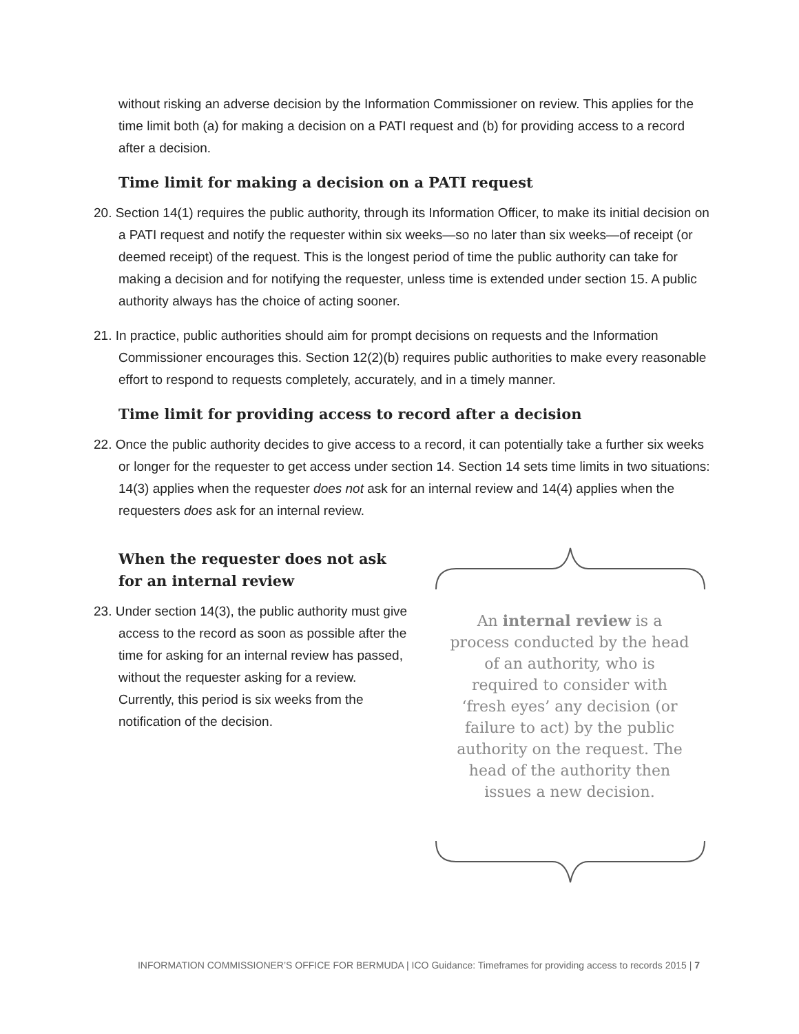without risking an adverse decision by the Information Commissioner on review. This applies for the time limit both (a) for making a decision on a PATI request and (b) for providing access to a record after a decision.
Time limit for making a decision on a PATI request
20. Section 14(1) requires the public authority, through its Information Officer, to make its initial decision on a PATI request and notify the requester within six weeks—so no later than six weeks—of receipt (or deemed receipt) of the request. This is the longest period of time the public authority can take for making a decision and for notifying the requester, unless time is extended under section 15. A public authority always has the choice of acting sooner.
21. In practice, public authorities should aim for prompt decisions on requests and the Information Commissioner encourages this. Section 12(2)(b) requires public authorities to make every reasonable effort to respond to requests completely, accurately, and in a timely manner.
Time limit for providing access to record after a decision
22. Once the public authority decides to give access to a record, it can potentially take a further six weeks or longer for the requester to get access under section 14. Section 14 sets time limits in two situations: 14(3) applies when the requester does not ask for an internal review and 14(4) applies when the requesters does ask for an internal review.
When the requester does not ask for an internal review
23. Under section 14(3), the public authority must give access to the record as soon as possible after the time for asking for an internal review has passed, without the requester asking for a review. Currently, this period is six weeks from the notification of the decision.
An internal review is a process conducted by the head of an authority, who is required to consider with ‘fresh eyes’ any decision (or failure to act) by the public authority on the request. The head of the authority then issues a new decision.
INFORMATION COMMISSIONER’S OFFICE FOR BERMUDA | ICO Guidance: Timeframes for providing access to records 2015 | 7